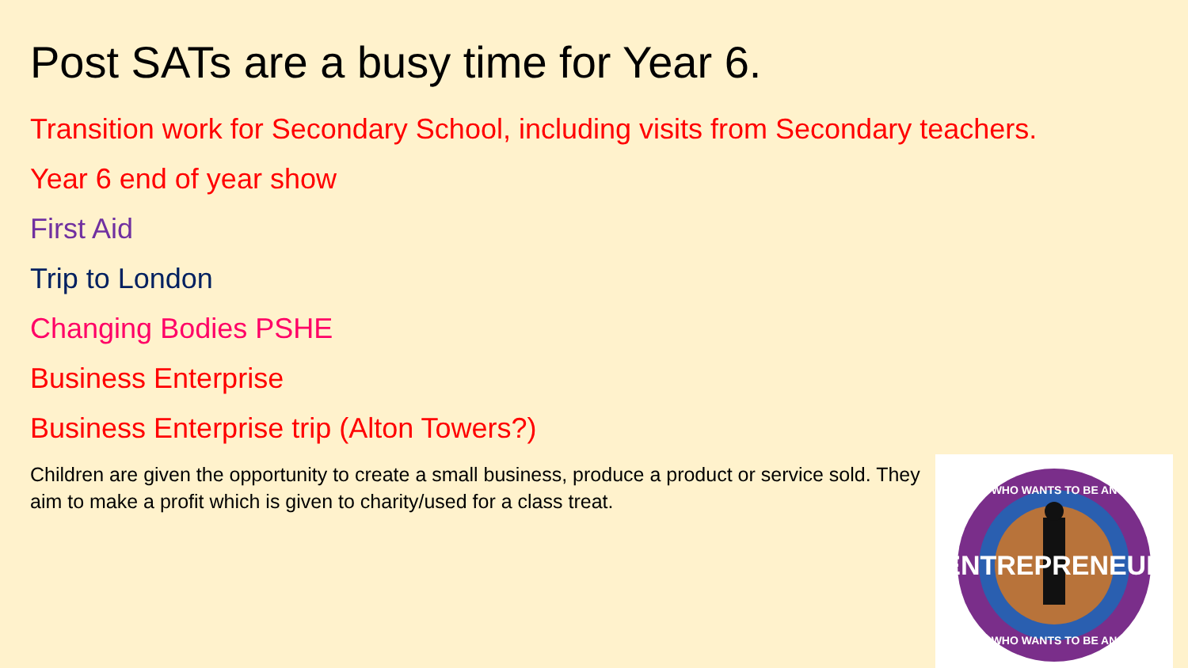Post SATs are a busy time for Year 6.
Transition work for Secondary School, including visits from Secondary teachers.
Year 6 end of year show
First Aid
Trip to London
Changing Bodies PSHE
Business Enterprise
Business Enterprise trip (Alton Towers?)
Children are given the opportunity to create a small business, produce a product or service sold. They aim to make a profit which is given to charity/used for a class treat.
ENTREPRENEUR
WHO WANTS TO BE AN
WHO WANTS TO BE AN